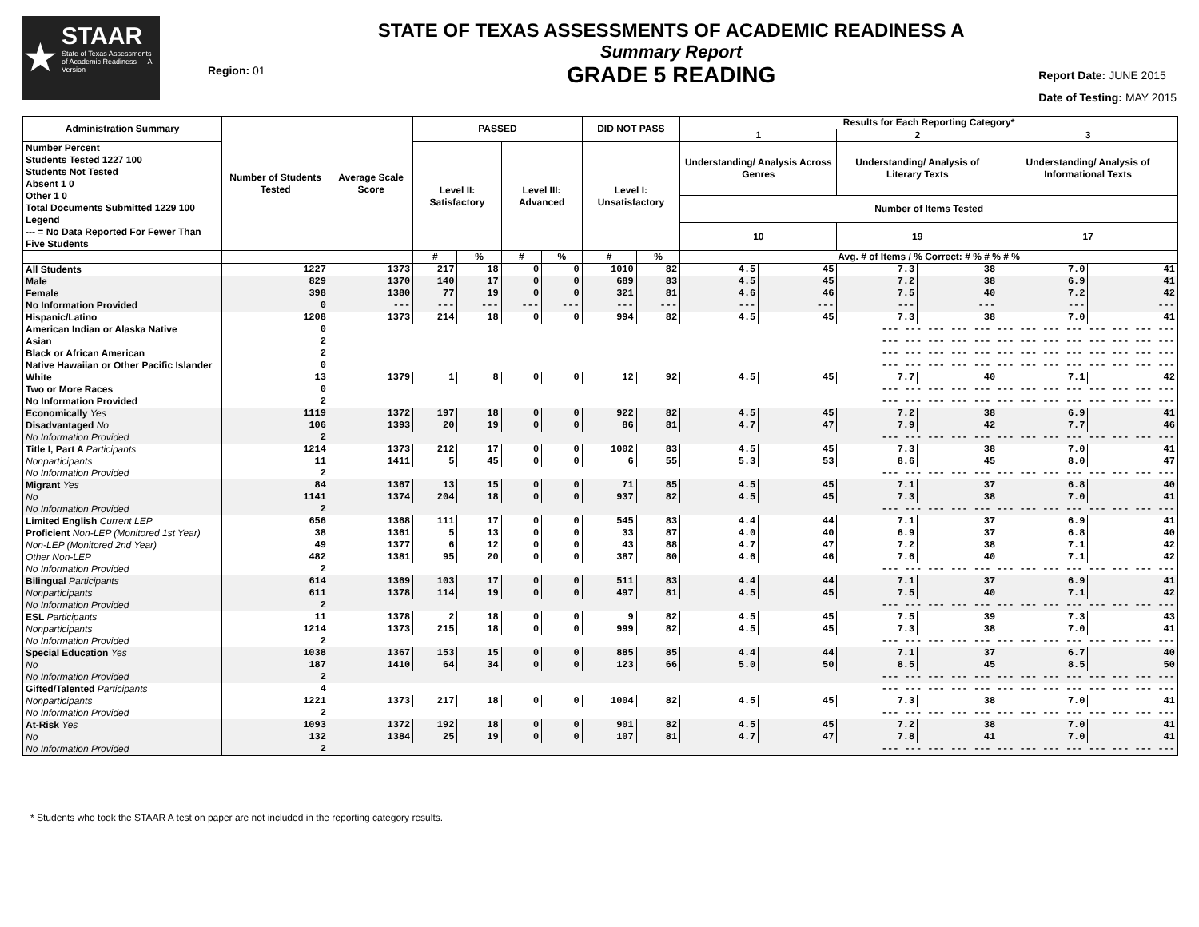★
STAAR
State of Texas Assessments of Academic Readiness — A Version —
Region: 01
STATE OF TEXAS ASSESSMENTS OF ACADEMIC READINESS A
Summary Report
GRADE 5 READING
Report Date: JUNE 2015
Date of Testing: MAY 2015
| Administration Summary | Number of Students Tested | Average Scale Score | PASSED | | | | DID NOT PASS | | Results for Each Reporting Category* | | | | | |
| --- | --- | --- | --- | --- | --- | --- | --- | --- | --- | --- | --- | --- | --- | --- |
| | | | | | | | | | 1 | | 2 | | 3 | |
| Number Percent Students Tested 1227 100 Students Not Tested Absent 1 0 Other 1 0 Total Documents Submitted 1229 100 Legend --- = No Data Reported For Fewer Than Five Students | | | Level II: Satisfactory | | Level III: Advanced | | Level I: Unsatisfactory | | Understanding/ Analysis Across Genres | | Understanding/ Analysis of Literary Texts | | Understanding/ Analysis of Informational Texts | |
| | | | | | | | | | Number of Items Tested | | | | | |
| | | | | | | | | | 10 | | 19 | | 17 | |
| | | | # | % | # | % | # | % | Avg. # of Items / % Correct: # % # % # % | | | | | |
| All Students | 1227 | 1373 | 217 | 18 | 0 | 0 | 1010 | 82 | 4.5 | 45 | 7.3 | 38 | 7.0 | 41 |
| Male | 829 | 1370 | 140 | 17 | 0 | 0 | 689 | 83 | 4.5 | 45 | 7.2 | 38 | 6.9 | 41 |
| Female | 398 | 1380 | 77 | 19 | 0 | 0 | 321 | 81 | 4.6 | 46 | 7.5 | 40 | 7.2 | 42 |
| No Information Provided | 0 | --- | --- | --- | --- | --- | --- | --- | --- | --- | --- | --- | --- | --- |
| Hispanic/Latino | 1208 | 1373 | 214 | 18 | 0 | 0 | 994 | 82 | 4.5 | 45 | 7.3 | 38 | 7.0 | 41 |
| American Indian or Alaska Native | 0 | --- --- --- --- --- --- --- --- --- --- --- --- --- | | | | | | | | | | | | |
| Asian | 2 | --- --- --- --- --- --- --- --- --- --- --- --- --- | | | | | | | | | | | | |
| Black or African American | 2 | --- --- --- --- --- --- --- --- --- --- --- --- --- | | | | | | | | | | | | |
| Native Hawaiian or Other Pacific Islander | 0 | --- --- --- --- --- --- --- --- --- --- --- --- --- | | | | | | | | | | | | |
| White | 13 | 1379 | 1 | 8 | 0 | 0 | 12 | 92 | 4.5 | 45 | 7.7 | 40 | 7.1 | 42 |
| Two or More Races | 0 | --- --- --- --- --- --- --- --- --- --- --- --- --- | | | | | | | | | | | | |
| No Information Provided | 2 | --- --- --- --- --- --- --- --- --- --- --- --- --- | | | | | | | | | | | | |
| Economically Yes | 1119 | 1372 | 197 | 18 | 0 | 0 | 922 | 82 | 4.5 | 45 | 7.2 | 38 | 6.9 | 41 |
| Disadvantaged No | 106 | 1393 | 20 | 19 | 0 | 0 | 86 | 81 | 4.7 | 47 | 7.9 | 42 | 7.7 | 46 |
| No Information Provided | 2 | --- --- --- --- --- --- --- --- --- --- --- --- --- | | | | | | | | | | | | |
| Title I, Part A Participants | 1214 | 1373 | 212 | 17 | 0 | 0 | 1002 | 83 | 4.5 | 45 | 7.3 | 38 | 7.0 | 41 |
| Nonparticipants | 11 | 1411 | 5 | 45 | 0 | 0 | 6 | 55 | 5.3 | 53 | 8.6 | 45 | 8.0 | 47 |
| No Information Provided | 2 | --- --- --- --- --- --- --- --- --- --- --- --- --- | | | | | | | | | | | | |
| Migrant Yes | 84 | 1367 | 13 | 15 | 0 | 0 | 71 | 85 | 4.5 | 45 | 7.1 | 37 | 6.8 | 40 |
| No | 1141 | 1374 | 204 | 18 | 0 | 0 | 937 | 82 | 4.5 | 45 | 7.3 | 38 | 7.0 | 41 |
| No Information Provided | 2 | --- --- --- --- --- --- --- --- --- --- --- --- --- | | | | | | | | | | | | |
| Limited English Current LEP | 656 | 1368 | 111 | 17 | 0 | 0 | 545 | 83 | 4.4 | 44 | 7.1 | 37 | 6.9 | 41 |
| Proficient Non-LEP (Monitored 1st Year) | 38 | 1361 | 5 | 13 | 0 | 0 | 33 | 87 | 4.0 | 40 | 6.9 | 37 | 6.8 | 40 |
| Non-LEP (Monitored 2nd Year) | 49 | 1377 | 6 | 12 | 0 | 0 | 43 | 88 | 4.7 | 47 | 7.2 | 38 | 7.1 | 42 |
| Other Non-LEP | 482 | 1381 | 95 | 20 | 0 | 0 | 387 | 80 | 4.6 | 46 | 7.6 | 40 | 7.1 | 42 |
| No Information Provided | 2 | --- --- --- --- --- --- --- --- --- --- --- --- --- | | | | | | | | | | | | |
| Bilingual Participants | 614 | 1369 | 103 | 17 | 0 | 0 | 511 | 83 | 4.4 | 44 | 7.1 | 37 | 6.9 | 41 |
| Nonparticipants | 611 | 1378 | 114 | 19 | 0 | 0 | 497 | 81 | 4.5 | 45 | 7.5 | 40 | 7.1 | 42 |
| No Information Provided | 2 | --- --- --- --- --- --- --- --- --- --- --- --- --- | | | | | | | | | | | | |
| ESL Participants | 11 | 1378 | 2 | 18 | 0 | 0 | 9 | 82 | 4.5 | 45 | 7.5 | 39 | 7.3 | 43 |
| Nonparticipants | 1214 | 1373 | 215 | 18 | 0 | 0 | 999 | 82 | 4.5 | 45 | 7.3 | 38 | 7.0 | 41 |
| No Information Provided | 2 | --- --- --- --- --- --- --- --- --- --- --- --- --- | | | | | | | | | | | | |
| Special Education Yes | 1038 | 1367 | 153 | 15 | 0 | 0 | 885 | 85 | 4.4 | 44 | 7.1 | 37 | 6.7 | 40 |
| No | 187 | 1410 | 64 | 34 | 0 | 0 | 123 | 66 | 5.0 | 50 | 8.5 | 45 | 8.5 | 50 |
| No Information Provided | 2 | --- --- --- --- --- --- --- --- --- --- --- --- --- | | | | | | | | | | | | |
| Gifted/Talented Participants | 4 | --- --- --- --- --- --- --- --- --- --- --- --- --- | | | | | | | | | | | | |
| Nonparticipants | 1221 | 1373 | 217 | 18 | 0 | 0 | 1004 | 82 | 4.5 | 45 | 7.3 | 38 | 7.0 | 41 |
| No Information Provided | 2 | --- --- --- --- --- --- --- --- --- --- --- --- --- | | | | | | | | | | | | |
| At-Risk Yes | 1093 | 1372 | 192 | 18 | 0 | 0 | 901 | 82 | 4.5 | 45 | 7.2 | 38 | 7.0 | 41 |
| No | 132 | 1384 | 25 | 19 | 0 | 0 | 107 | 81 | 4.7 | 47 | 7.8 | 41 | 7.0 | 41 |
| No Information Provided | 2 | --- --- --- --- --- --- --- --- --- --- --- --- --- | | | | | | | | | | | | |
* Students who took the STAAR A test on paper are not included in the reporting category results.